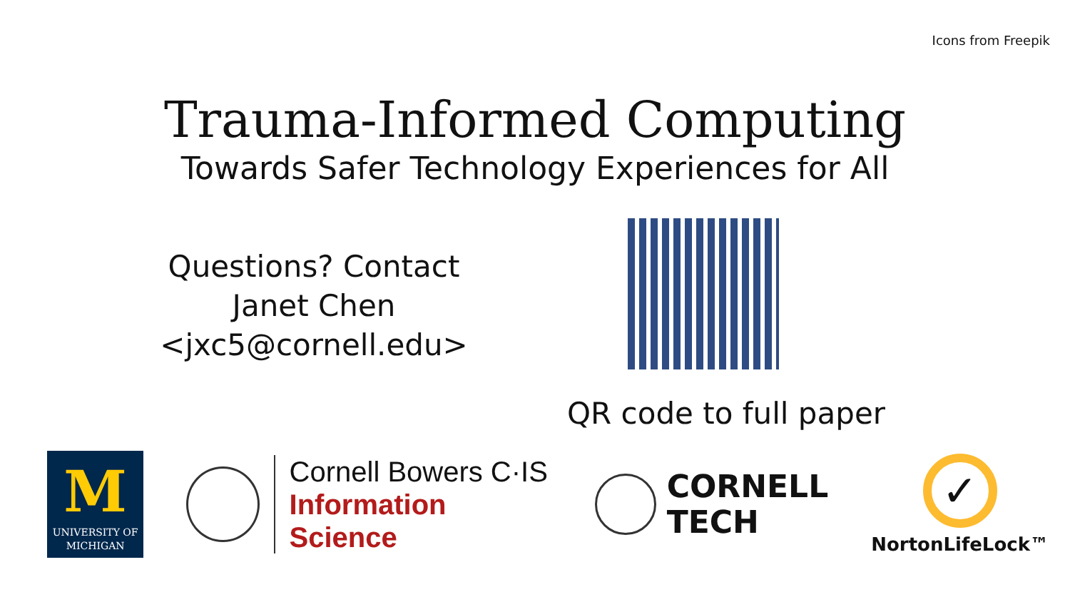Icons from Freepik
Trauma-Informed Computing
Towards Safer Technology Experiences for All
Questions? Contact
Janet Chen
<jxc5@cornell.edu>
QR code to full paper
M
UNIVERSITY OF
MICHIGAN
Cornell Bowers C·IS
Information Science
CORNELL
TECH
✓
NortonLifeLock™